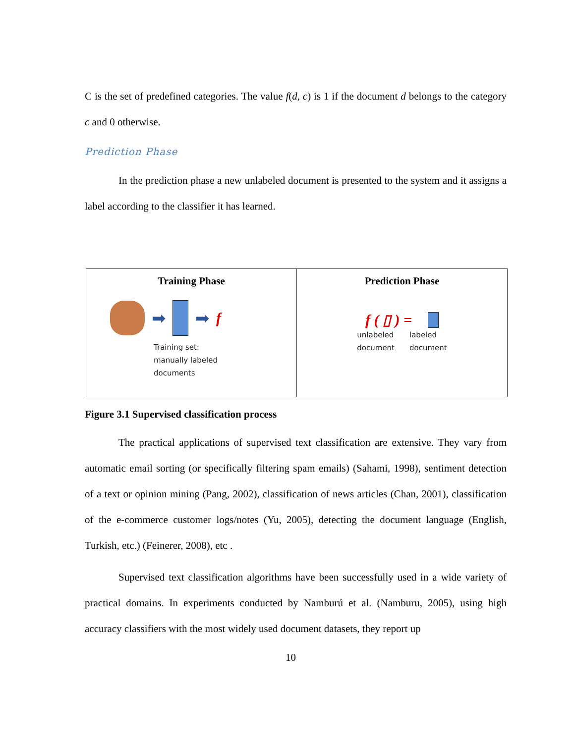C is the set of predefined categories. The value f(d, c) is 1 if the document d belongs to the category c and 0 otherwise.
Prediction Phase
In the prediction phase a new unlabeled document is presented to the system and it assigns a label according to the classifier it has learned.
Training Phase
➡ ➡ f
Training set:
manually labeled
documents
Prediction Phase
f ( ▯ ) =
unlabeled
document
labeled
document
Figure 3.1 Supervised classification process
The practical applications of supervised text classification are extensive. They vary from automatic email sorting (or specifically filtering spam emails) (Sahami, 1998), sentiment detection of a text or opinion mining (Pang, 2002), classification of news articles (Chan, 2001), classification of the e-commerce customer logs/notes (Yu, 2005), detecting the document language (English, Turkish, etc.) (Feinerer, 2008), etc .
Supervised text classification algorithms have been successfully used in a wide variety of practical domains. In experiments conducted by Namburú et al. (Namburu, 2005), using high accuracy classifiers with the most widely used document datasets, they report up
10